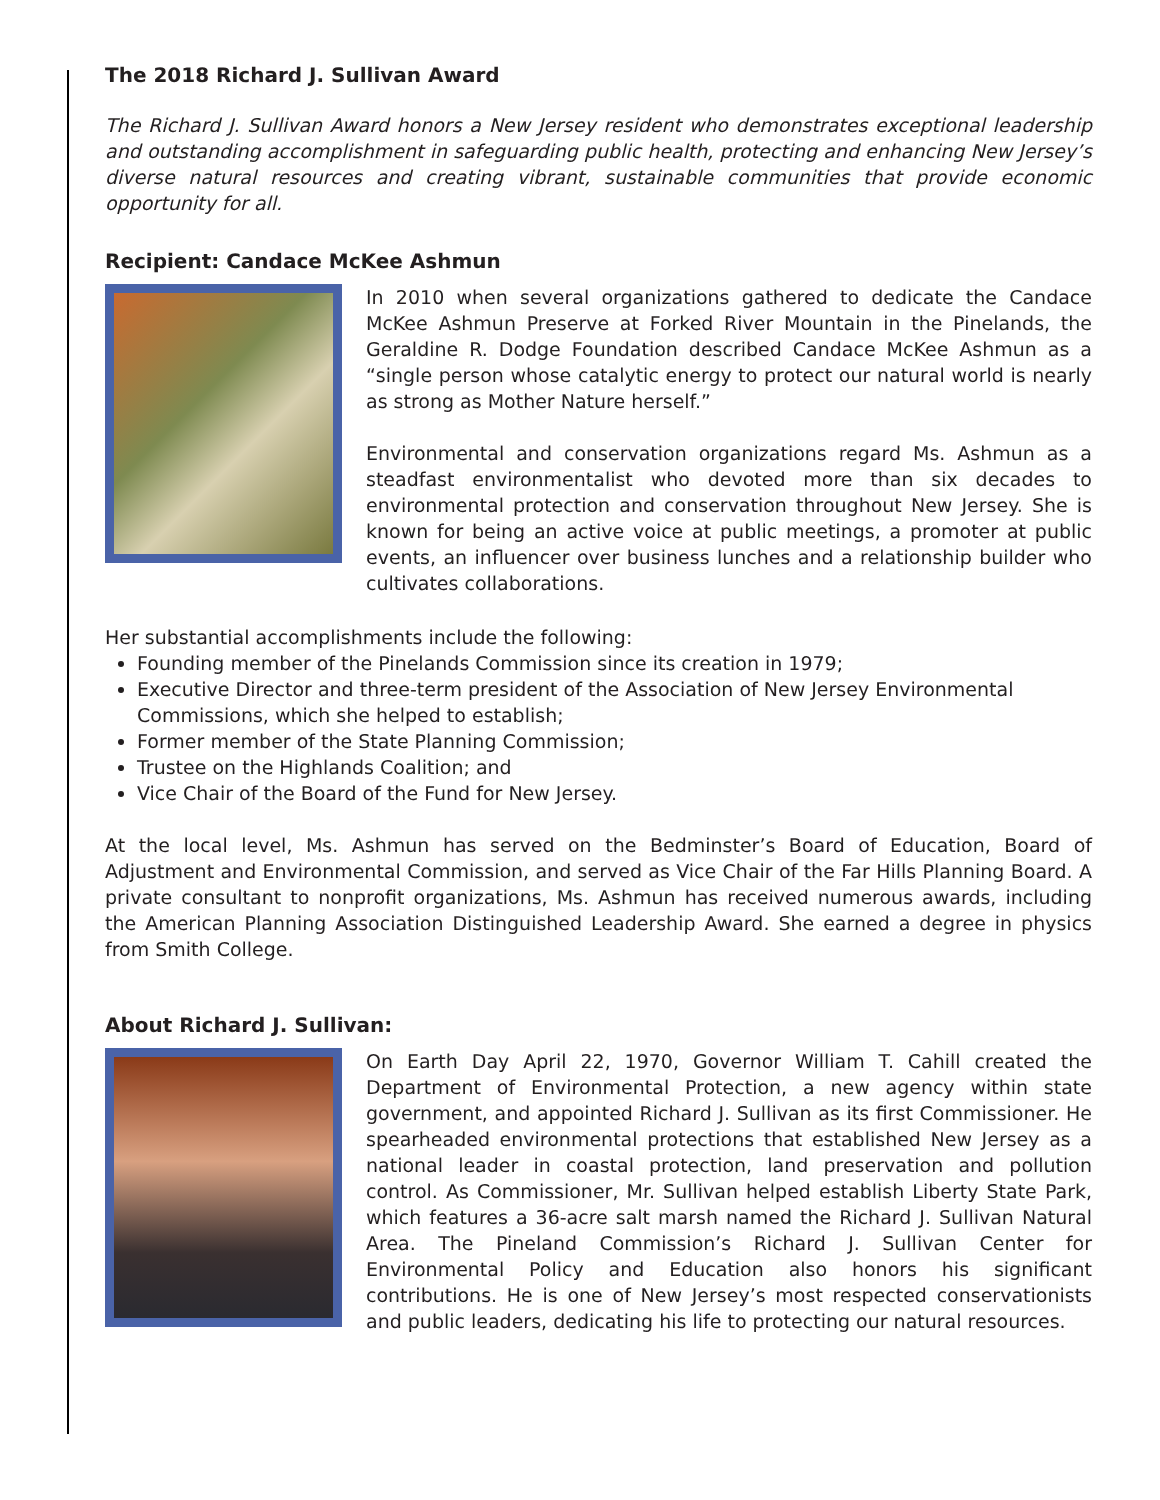The 2018 Richard J. Sullivan Award
The Richard J. Sullivan Award honors a New Jersey resident who demonstrates exceptional leadership and outstanding accomplishment in safeguarding public health, protecting and enhancing New Jersey’s diverse natural resources and creating vibrant, sustainable communities that provide economic opportunity for all.
Recipient: Candace McKee Ashmun
In 2010 when several organizations gathered to dedicate the Candace McKee Ashmun Preserve at Forked River Mountain in the Pinelands, the Geraldine R. Dodge Foundation described Candace McKee Ashmun as a “single person whose catalytic energy to protect our natural world is nearly as strong as Mother Nature herself.”
Environmental and conservation organizations regard Ms. Ashmun as a steadfast environmentalist who devoted more than six decades to environmental protection and conservation throughout New Jersey. She is known for being an active voice at public meetings, a promoter at public events, an influencer over business lunches and a relationship builder who cultivates collaborations.
Her substantial accomplishments include the following:
Founding member of the Pinelands Commission since its creation in 1979;
Executive Director and three-term president of the Association of New Jersey Environmental
Commissions, which she helped to establish;
Former member of the State Planning Commission;
Trustee on the Highlands Coalition; and
Vice Chair of the Board of the Fund for New Jersey.
At the local level, Ms. Ashmun has served on the Bedminster’s Board of Education, Board of Adjustment and Environmental Commission, and served as Vice Chair of the Far Hills Planning Board. A private consultant to nonprofit organizations, Ms. Ashmun has received numerous awards, including the American Planning Association Distinguished Leadership Award. She earned a degree in physics from Smith College.
About Richard J. Sullivan:
On Earth Day April 22, 1970, Governor William T. Cahill created the Department of Environmental Protection, a new agency within state government, and appointed Richard J. Sullivan as its first Commissioner. He spearheaded environmental protections that established New Jersey as a national leader in coastal protection, land preservation and pollution control. As Commissioner, Mr. Sullivan helped establish Liberty State Park, which features a 36-acre salt marsh named the Richard J. Sullivan Natural Area. The Pineland Commission’s Richard J. Sullivan Center for Environmental Policy and Education also honors his significant contributions. He is one of New Jersey’s most respected conservationists and public leaders, dedicating his life to protecting our natural resources.